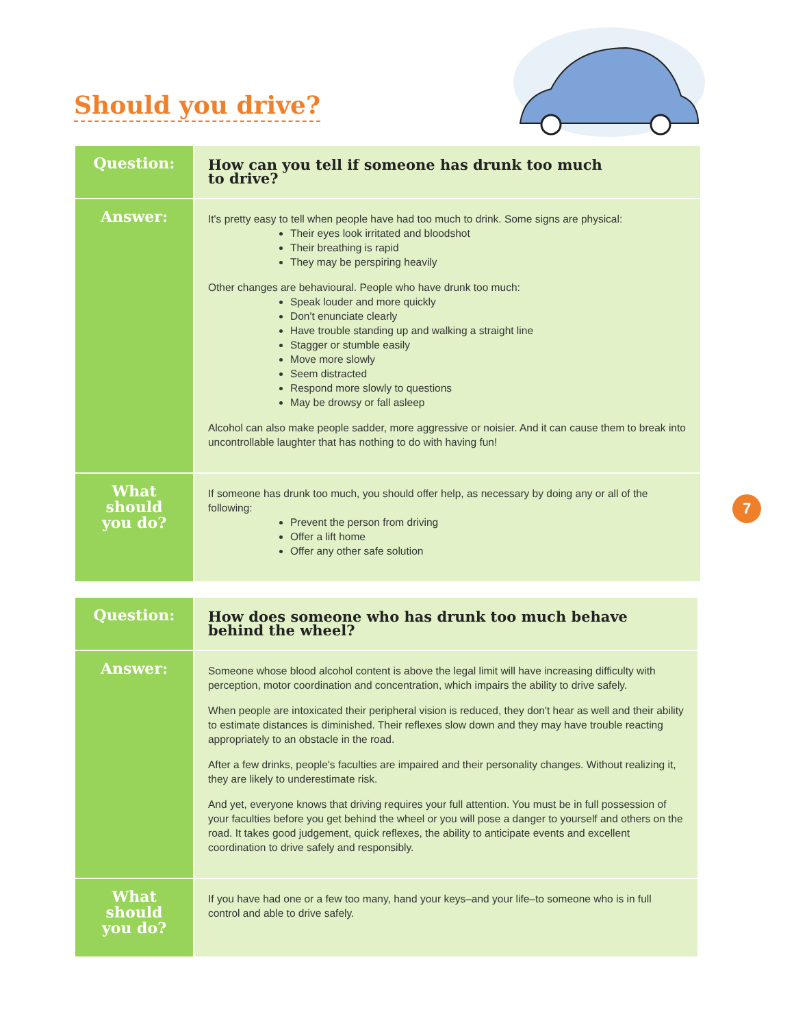Should you drive?
| Question: | How can you tell if someone has drunk too much to drive? |
| Answer: | It's pretty easy to tell when people have had too much to drink. Some signs are physical: Their eyes look irritated and bloodshot Their breathing is rapid They may be perspiring heavily Other changes are behavioural. People who have drunk too much: Speak louder and more quickly Don't enunciate clearly Have trouble standing up and walking a straight line Stagger or stumble easily Move more slowly Seem distracted Respond more slowly to questions May be drowsy or fall asleep Alcohol can also make people sadder, more aggressive or noisier. And it can cause them to break into uncontrollable laughter that has nothing to do with having fun! |
| What should you do? | If someone has drunk too much, you should offer help, as necessary by doing any or all of the following: Prevent the person from driving Offer a lift home Offer any other safe solution |
| Question: | How does someone who has drunk too much behave behind the wheel? |
| Answer: | Someone whose blood alcohol content is above the legal limit will have increasing difficulty with perception, motor coordination and concentration, which impairs the ability to drive safely. When people are intoxicated their peripheral vision is reduced, they don't hear as well and their ability to estimate distances is diminished. Their reflexes slow down and they may have trouble reacting appropriately to an obstacle in the road. After a few drinks, people's faculties are impaired and their personality changes. Without realizing it, they are likely to underestimate risk. And yet, everyone knows that driving requires your full attention. You must be in full possession of your faculties before you get behind the wheel or you will pose a danger to yourself and others on the road. It takes good judgement, quick reflexes, the ability to anticipate events and excellent coordination to drive safely and responsibly. |
| What should you do? | If you have had one or a few too many, hand your keys–and your life–to someone who is in full control and able to drive safely. |
7